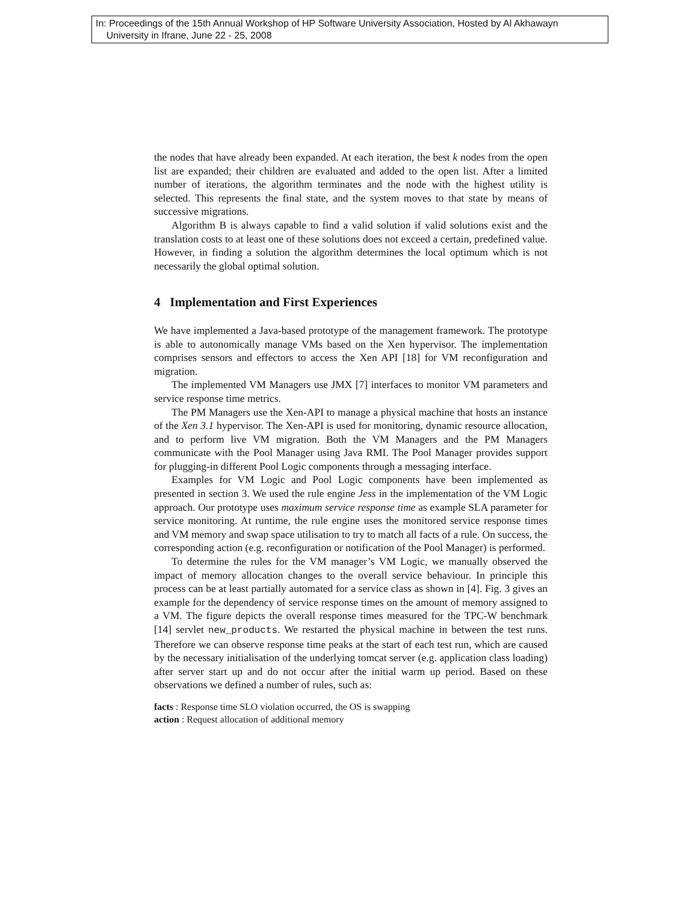In: Proceedings of the 15th Annual Workshop of HP Software University Association, Hosted by Al Akhawayn
University in Ifrane, June 22 - 25, 2008
the nodes that have already been expanded. At each iteration, the best k nodes from the open list are expanded; their children are evaluated and added to the open list. After a limited number of iterations, the algorithm terminates and the node with the highest utility is selected. This represents the final state, and the system moves to that state by means of successive migrations.
Algorithm B is always capable to find a valid solution if valid solutions exist and the translation costs to at least one of these solutions does not exceed a certain, predefined value. However, in finding a solution the algorithm determines the local optimum which is not necessarily the global optimal solution.
4 Implementation and First Experiences
We have implemented a Java-based prototype of the management framework. The prototype is able to autonomically manage VMs based on the Xen hypervisor. The implementation comprises sensors and effectors to access the Xen API [18] for VM reconfiguration and migration.
The implemented VM Managers use JMX [7] interfaces to monitor VM parameters and service response time metrics.
The PM Managers use the Xen-API to manage a physical machine that hosts an instance of the Xen 3.1 hypervisor. The Xen-API is used for monitoring, dynamic resource allocation, and to perform live VM migration. Both the VM Managers and the PM Managers communicate with the Pool Manager using Java RMI. The Pool Manager provides support for plugging-in different Pool Logic components through a messaging interface.
Examples for VM Logic and Pool Logic components have been implemented as presented in section 3. We used the rule engine Jess in the implementation of the VM Logic approach. Our prototype uses maximum service response time as example SLA parameter for service monitoring. At runtime, the rule engine uses the monitored service response times and VM memory and swap space utilisation to try to match all facts of a rule. On success, the corresponding action (e.g. reconfiguration or notification of the Pool Manager) is performed.
To determine the rules for the VM manager’s VM Logic, we manually observed the impact of memory allocation changes to the overall service behaviour. In principle this process can be at least partially automated for a service class as shown in [4]. Fig. 3 gives an example for the dependency of service response times on the amount of memory assigned to a VM. The figure depicts the overall response times measured for the TPC-W benchmark [14] servlet new_products. We restarted the physical machine in between the test runs. Therefore we can observe response time peaks at the start of each test run, which are caused by the necessary initialisation of the underlying tomcat server (e.g. application class loading) after server start up and do not occur after the initial warm up period. Based on these observations we defined a number of rules, such as:
facts : Response time SLO violation occurred, the OS is swapping
action : Request allocation of additional memory